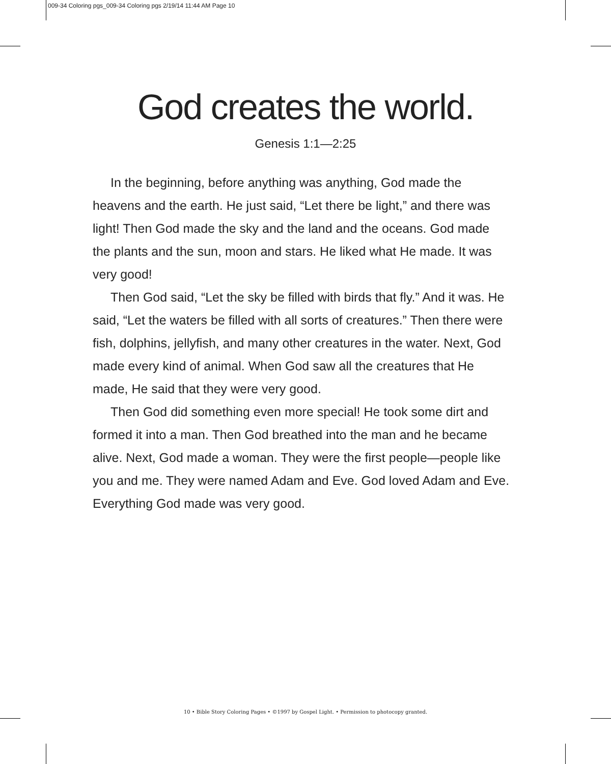009-34 Coloring pgs_009-34 Coloring pgs 2/19/14 11:44 AM Page 10
God creates the world.
Genesis 1:1—2:25
In the beginning, before anything was anything, God made the heavens and the earth. He just said, “Let there be light,” and there was light! Then God made the sky and the land and the oceans. God made the plants and the sun, moon and stars. He liked what He made. It was very good!
Then God said, “Let the sky be filled with birds that fly.” And it was. He said, “Let the waters be filled with all sorts of creatures.” Then there were fish, dolphins, jellyfish, and many other creatures in the water. Next, God made every kind of animal. When God saw all the creatures that He made, He said that they were very good.
Then God did something even more special! He took some dirt and formed it into a man. Then God breathed into the man and he became alive. Next, God made a woman. They were the first people—people like you and me. They were named Adam and Eve. God loved Adam and Eve. Everything God made was very good.
10 • Bible Story Coloring Pages • ©1997 by Gospel Light. • Permission to photocopy granted.